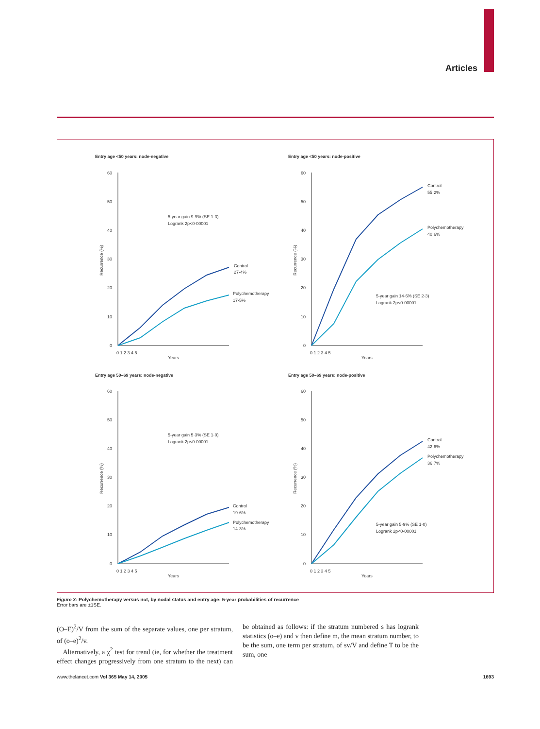Articles
Entry age <50 years: node-negative
Entry age <50 years: node-positive
Entry age 50–69 years: node-negative
Entry age 50–69 years: node-positive
5-year gain 9·9% (SE 1·3)
Logrank 2p<0·00001
Control
27·4%
Polychemotherapy
17·5%
Control
55·2%
Polychemotherapy
40·6%
5-year gain 14·6% (SE 2·3)
Logrank 2p<0·00001
5-year gain 5·3% (SE 1·0)
Logrank 2p<0·00001
Control
19·6%
Polychemotherapy
14·3%
Control
42·6%
Polychemotherapy
36·7%
5-year gain 5·9% (SE 1·0)
Logrank 2p<0·00001
60
50
40
30
20
10
0
60
50
40
30
20
10
0
60
50
40
30
20
10
0
60
50
40
30
20
10
0
0 1 2 3 4 5
Years
0 1 2 3 4 5
Years
0 1 2 3 4 5
Years
0 1 2 3 4 5
Years
Recurrence (%)
Recurrence (%)
Recurrence (%)
Recurrence (%)
Figure 3: Polychemotherapy versus not, by nodal status and entry age: 5-year probabilities of recurrence
Error bars are ±1SE.
(O–E)<sup>2</sup>/V from the sum of the separate values, one per stratum, of (o–e)<sup>2</sup>/v.
Alternatively, a χ<sup>2</sup> test for trend (ie, for whether the treatment effect changes progressively from one stratum to the next) can be obtained as follows: if the stratum numbered s has logrank statistics (o–e) and v then define m, the mean stratum number, to be the sum, one term per stratum, of sv/V and define T to be the sum, one
www.thelancet.com Vol 365 May 14, 2005 1693